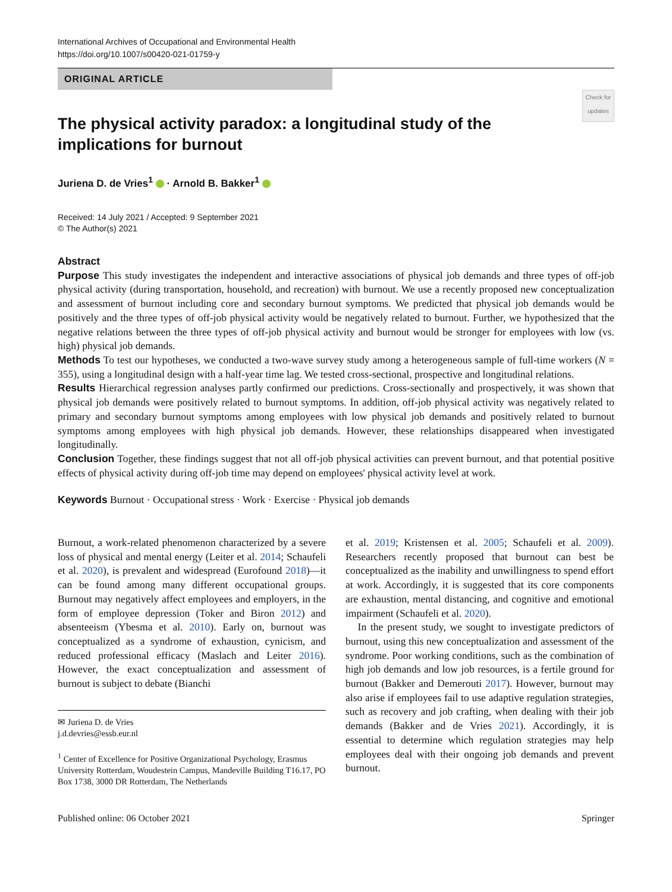International Archives of Occupational and Environmental Health
https://doi.org/10.1007/s00420-021-01759-y
ORIGINAL ARTICLE
Check for updates
The physical activity paradox: a longitudinal study of the implications for burnout
Juriena D. de Vries<sup>1</sup> · Arnold B. Bakker<sup>1</sup>
Received: 14 July 2021 / Accepted: 9 September 2021
© The Author(s) 2021
Abstract
Purpose This study investigates the independent and interactive associations of physical job demands and three types of off-job physical activity (during transportation, household, and recreation) with burnout. We use a recently proposed new conceptualization and assessment of burnout including core and secondary burnout symptoms. We predicted that physical job demands would be positively and the three types of off-job physical activity would be negatively related to burnout. Further, we hypothesized that the negative relations between the three types of off-job physical activity and burnout would be stronger for employees with low (vs. high) physical job demands.
Methods To test our hypotheses, we conducted a two-wave survey study among a heterogeneous sample of full-time workers (N = 355), using a longitudinal design with a half-year time lag. We tested cross-sectional, prospective and longitudinal relations.
Results Hierarchical regression analyses partly confirmed our predictions. Cross-sectionally and prospectively, it was shown that physical job demands were positively related to burnout symptoms. In addition, off-job physical activity was negatively related to primary and secondary burnout symptoms among employees with low physical job demands and positively related to burnout symptoms among employees with high physical job demands. However, these relationships disappeared when investigated longitudinally.
Conclusion Together, these findings suggest that not all off-job physical activities can prevent burnout, and that potential positive effects of physical activity during off-job time may depend on employees' physical activity level at work.
Keywords Burnout · Occupational stress · Work · Exercise · Physical job demands
Burnout, a work-related phenomenon characterized by a severe loss of physical and mental energy (Leiter et al. 2014; Schaufeli et al. 2020), is prevalent and widespread (Eurofound 2018)—it can be found among many different occupational groups. Burnout may negatively affect employees and employers, in the form of employee depression (Toker and Biron 2012) and absenteeism (Ybesma et al. 2010). Early on, burnout was conceptualized as a syndrome of exhaustion, cynicism, and reduced professional efficacy (Maslach and Leiter 2016). However, the exact conceptualization and assessment of burnout is subject to debate (Bianchi
✉ Juriena D. de Vries
j.d.devries@essb.eur.nl
<sup>1</sup> Center of Excellence for Positive Organizational Psychology, Erasmus University Rotterdam, Woudestein Campus, Mandeville Building T16.17, PO Box 1738, 3000 DR Rotterdam, The Netherlands
et al. 2019; Kristensen et al. 2005; Schaufeli et al. 2009). Researchers recently proposed that burnout can best be conceptualized as the inability and unwillingness to spend effort at work. Accordingly, it is suggested that its core components are exhaustion, mental distancing, and cognitive and emotional impairment (Schaufeli et al. 2020).
In the present study, we sought to investigate predictors of burnout, using this new conceptualization and assessment of the syndrome. Poor working conditions, such as the combination of high job demands and low job resources, is a fertile ground for burnout (Bakker and Demerouti 2017). However, burnout may also arise if employees fail to use adaptive regulation strategies, such as recovery and job crafting, when dealing with their job demands (Bakker and de Vries 2021). Accordingly, it is essential to determine which regulation strategies may help employees deal with their ongoing job demands and prevent burnout.
Published online: 06 October 2021 Springer